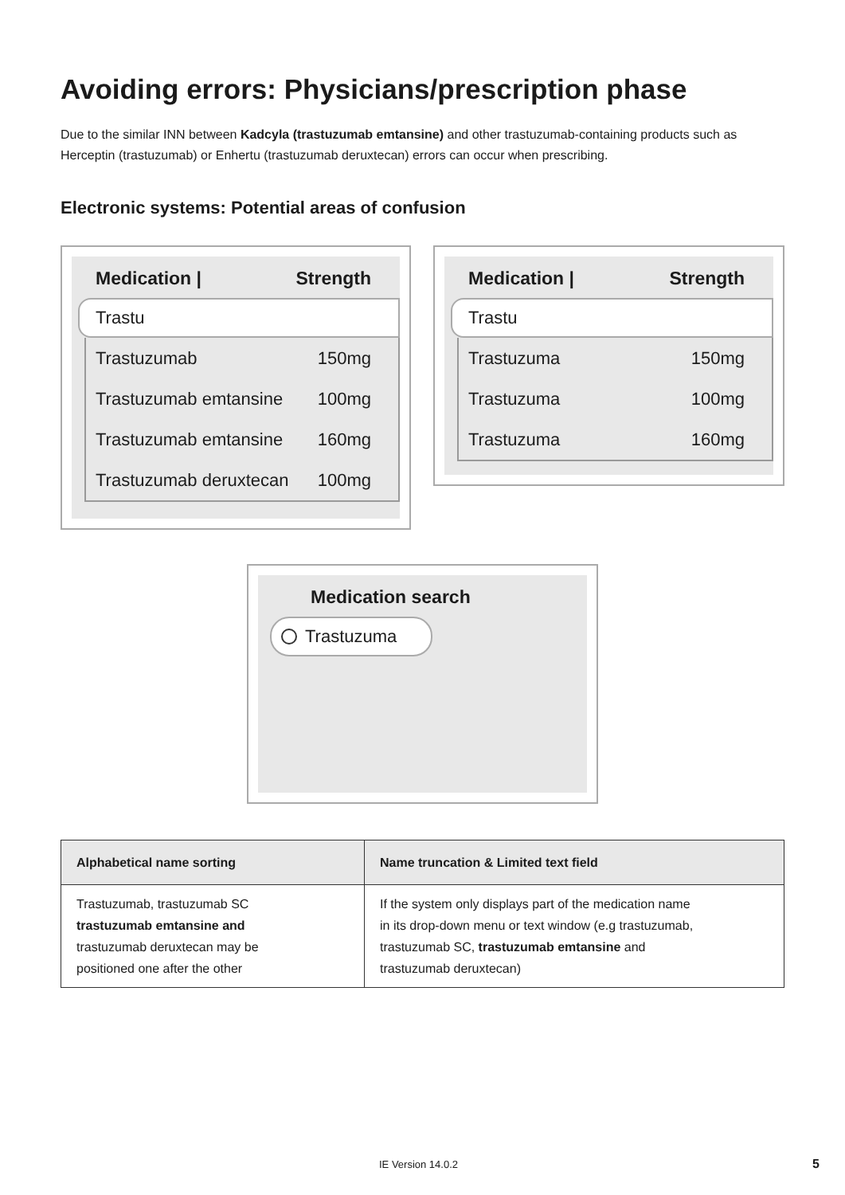Avoiding errors: Physicians/prescription phase
Due to the similar INN between Kadcyla (trastuzumab emtansine) and other trastuzumab-containing products such as Herceptin (trastuzumab) or Enhertu (trastuzumab deruxtecan) errors can occur when prescribing.
Electronic systems: Potential areas of confusion
Medication | Strength
Trastu
Trastuzumab 150mg
Trastuzumab emtansine 100mg
Trastuzumab emtansine 160mg
Trastuzumab deruxtecan 100mg
Medication | Strength
Trastu
Trastuzuma 150mg
Trastuzuma 100mg
Trastuzuma 160mg
Medication search
Trastuzuma
| Alphabetical name sorting | Name truncation & Limited text field |
| --- | --- |
| Trastuzumab, trastuzumab SC trastuzumab emtansine and trastuzumab deruxtecan may be positioned one after the other | If the system only displays part of the medication name in its drop-down menu or text window (e.g trastuzumab, trastuzumab SC, trastuzumab emtansine and trastuzumab deruxtecan) |
IE Version 14.0.2 5